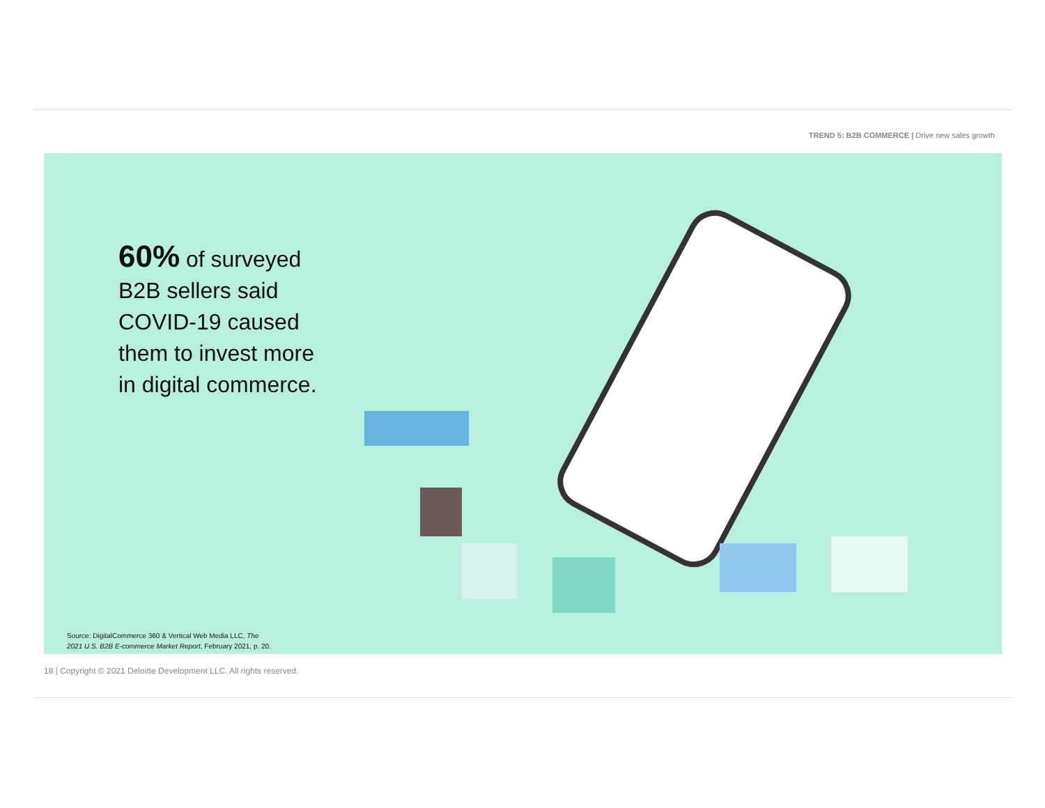TREND 5: B2B COMMERCE | Drive new sales growth
60% of surveyed
B2B sellers said
COVID-19 caused
them to invest more
in digital commerce.
Source: DigitalCommerce 360 & Vertical Web Media LLC, The
2021 U.S. B2B E-commerce Market Report, February 2021, p. 20.
18 | Copyright © 2021 Deloitte Development LLC. All rights reserved.